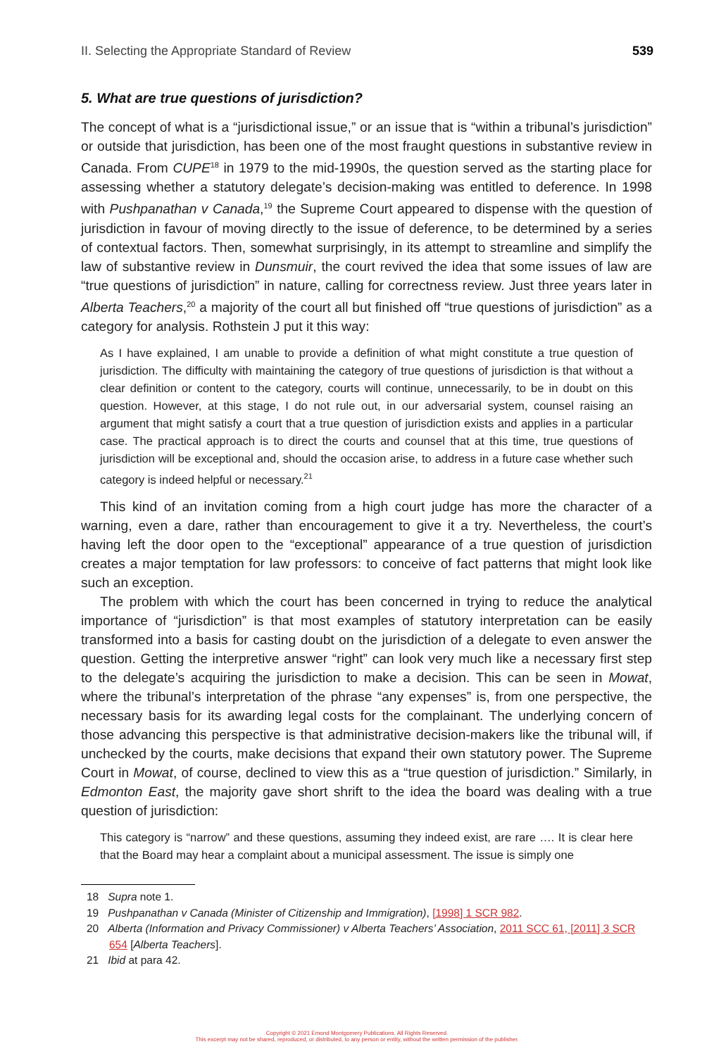II. Selecting the Appropriate Standard of Review 539
5. What are true questions of jurisdiction?
The concept of what is a “jurisdictional issue,” or an issue that is “within a tribunal’s jurisdiction” or outside that jurisdiction, has been one of the most fraught questions in substantive review in Canada. From CUPE<sup>18</sup> in 1979 to the mid-1990s, the question served as the starting place for assessing whether a statutory delegate’s decision-making was entitled to deference. In 1998 with Pushpanathan v Canada,<sup>19</sup> the Supreme Court appeared to dispense with the question of jurisdiction in favour of moving directly to the issue of deference, to be determined by a series of contextual factors. Then, somewhat surprisingly, in its attempt to streamline and simplify the law of substantive review in Dunsmuir, the court revived the idea that some issues of law are “true questions of jurisdiction” in nature, calling for correctness review. Just three years later in Alberta Teachers,<sup>20</sup> a majority of the court all but finished off “true questions of jurisdiction” as a category for analysis. Rothstein J put it this way:
As I have explained, I am unable to provide a definition of what might constitute a true question of jurisdiction. The difficulty with maintaining the category of true questions of jurisdiction is that without a clear definition or content to the category, courts will continue, unnecessarily, to be in doubt on this question. However, at this stage, I do not rule out, in our adversarial system, counsel raising an argument that might satisfy a court that a true question of jurisdiction exists and applies in a particular case. The practical approach is to direct the courts and counsel that at this time, true questions of jurisdiction will be exceptional and, should the occasion arise, to address in a future case whether such category is indeed helpful or necessary.<sup>21</sup>
This kind of an invitation coming from a high court judge has more the character of a warning, even a dare, rather than encouragement to give it a try. Nevertheless, the court’s having left the door open to the “exceptional” appearance of a true question of jurisdiction creates a major temptation for law professors: to conceive of fact patterns that might look like such an exception.
The problem with which the court has been concerned in trying to reduce the analytical importance of “jurisdiction” is that most examples of statutory interpretation can be easily transformed into a basis for casting doubt on the jurisdiction of a delegate to even answer the question. Getting the interpretive answer “right” can look very much like a necessary first step to the delegate’s acquiring the jurisdiction to make a decision. This can be seen in Mowat, where the tribunal’s interpretation of the phrase “any expenses” is, from one perspective, the necessary basis for its awarding legal costs for the complainant. The underlying concern of those advancing this perspective is that administrative decision-makers like the tribunal will, if unchecked by the courts, make decisions that expand their own statutory power. The Supreme Court in Mowat, of course, declined to view this as a “true question of jurisdiction.” Similarly, in Edmonton East, the majority gave short shrift to the idea the board was dealing with a true question of jurisdiction:
This category is “narrow” and these questions, assuming they indeed exist, are rare …. It is clear here that the Board may hear a complaint about a municipal assessment. The issue is simply one
18 Supra note 1.
19 Pushpanathan v Canada (Minister of Citizenship and Immigration), [1998] 1 SCR 982.
20 Alberta (Information and Privacy Commissioner) v Alberta Teachers’ Association, 2011 SCC 61, [2011] 3 SCR 654 [Alberta Teachers].
21 Ibid at para 42.
Copyright © 2021 Emond Montgomery Publications. All Rights Reserved.
This excerpt may not be shared, reproduced, or distributed, to any person or entity, without the written permission of the publisher.